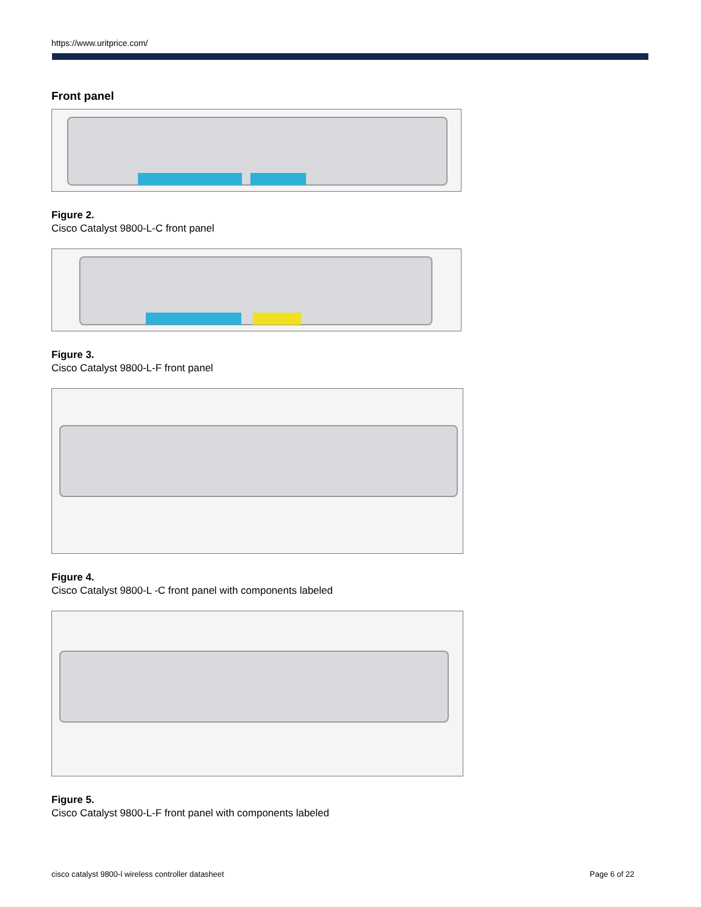https://www.uritprice.com/
Front panel
Figure 2.
Cisco Catalyst 9800-L-C front panel
Figure 3.
Cisco Catalyst 9800-L-F front panel
Figure 4.
Cisco Catalyst 9800-L -C front panel with components labeled
Figure 5.
Cisco Catalyst 9800-L-F front panel with components labeled
cisco catalyst 9800-l wireless controller datasheet
Page 6 of 22